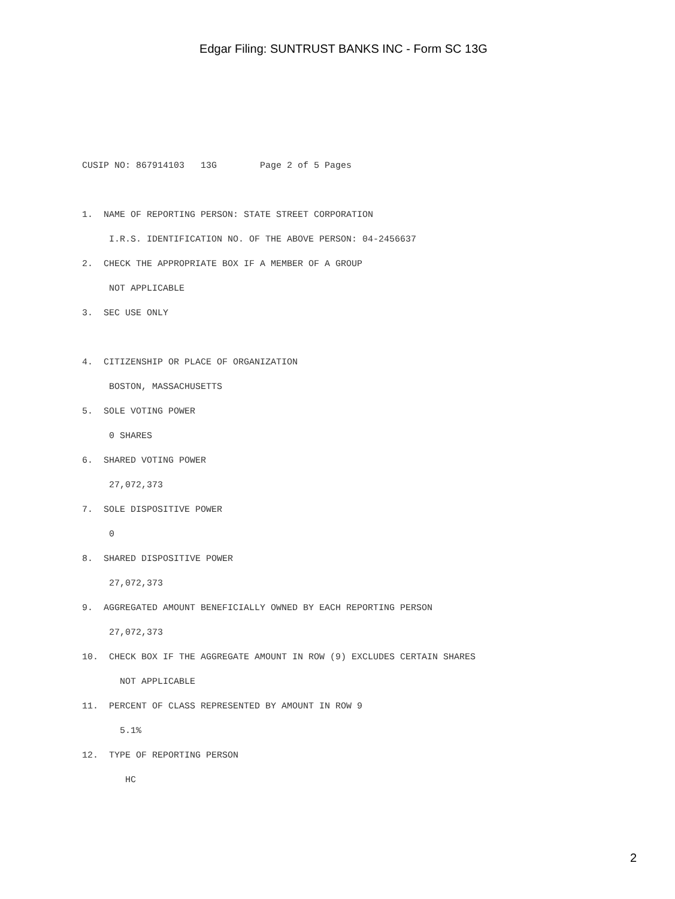Edgar Filing: SUNTRUST BANKS INC - Form SC 13G
CUSIP NO: 867914103   13G        Page 2 of 5 Pages

1.  NAME OF REPORTING PERSON: STATE STREET CORPORATION
     I.R.S. IDENTIFICATION NO. OF THE ABOVE PERSON: 04-2456637
2.  CHECK THE APPROPRIATE BOX IF A MEMBER OF A GROUP
     NOT APPLICABLE
3.  SEC USE ONLY

4.  CITIZENSHIP OR PLACE OF ORGANIZATION
     BOSTON, MASSACHUSETTS
5.  SOLE VOTING POWER
     0 SHARES
6.  SHARED VOTING POWER
     27,072,373
7.  SOLE DISPOSITIVE POWER
     0
8.  SHARED DISPOSITIVE POWER
     27,072,373
9.  AGGREGATED AMOUNT BENEFICIALLY OWNED BY EACH REPORTING PERSON
     27,072,373
10.  CHECK BOX IF THE AGGREGATE AMOUNT IN ROW (9) EXCLUDES CERTAIN SHARES
       NOT APPLICABLE
11.  PERCENT OF CLASS REPRESENTED BY AMOUNT IN ROW 9
       5.1%
12.  TYPE OF REPORTING PERSON
        HC
2